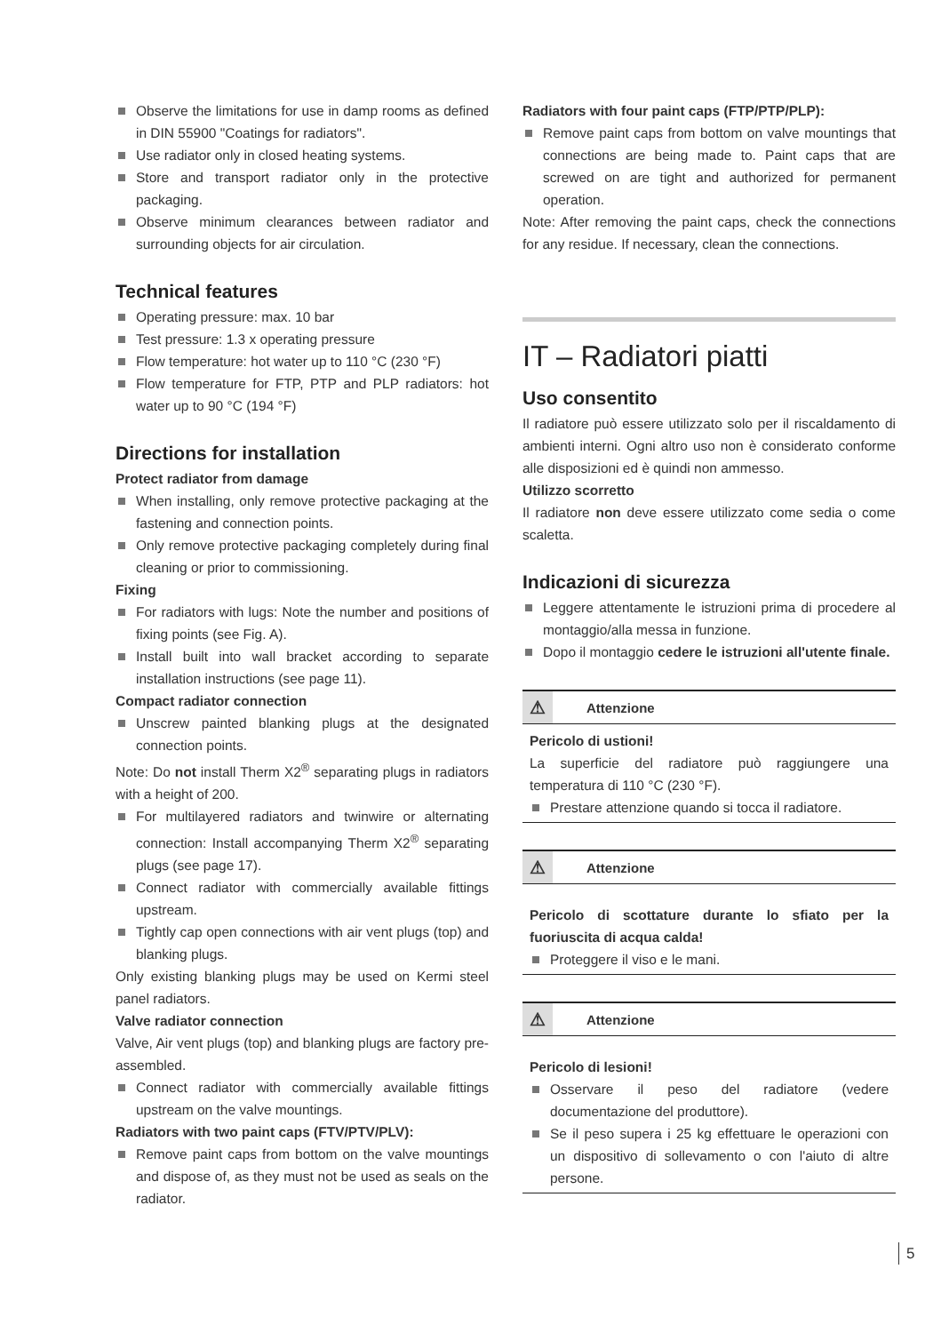Observe the limitations for use in damp rooms as defined in DIN 55900 "Coatings for radiators".
Use radiator only in closed heating systems.
Store and transport radiator only in the protective packaging.
Observe minimum clearances between radiator and surrounding objects for air circulation.
Technical features
Operating pressure: max. 10 bar
Test pressure: 1.3 x operating pressure
Flow temperature: hot water up to 110 °C (230 °F)
Flow temperature for FTP, PTP and PLP radiators: hot water up to 90 °C (194 °F)
Directions for installation
Protect radiator from damage
When installing, only remove protective packaging at the fastening and connection points.
Only remove protective packaging completely during final cleaning or prior to commissioning.
Fixing
For radiators with lugs: Note the number and positions of fixing points (see Fig. A).
Install built into wall bracket according to separate installation instructions (see page 11).
Compact radiator connection
Unscrew painted blanking plugs at the designated connection points.
Note: Do not install Therm X2<sup>®</sup> separating plugs in radiators with a height of 200.
For multilayered radiators and twinwire or alternating connection: Install accompanying Therm X2<sup>®</sup> separating plugs (see page 17).
Connect radiator with commercially available fittings upstream.
Tightly cap open connections with air vent plugs (top) and blanking plugs.
Only existing blanking plugs may be used on Kermi steel panel radiators.
Valve radiator connection
Valve, Air vent plugs (top) and blanking plugs are factory pre-assembled.
Connect radiator with commercially available fittings upstream on the valve mountings.
Radiators with two paint caps (FTV/PTV/PLV):
Remove paint caps from bottom on the valve mountings and dispose of, as they must not be used as seals on the radiator.
Radiators with four paint caps (FTP/PTP/PLP):
Remove paint caps from bottom on valve mountings that connections are being made to. Paint caps that are screwed on are tight and authorized for permanent operation.
Note: After removing the paint caps, check the connections for any residue. If necessary, clean the connections.
IT – Radiatori piatti
Uso consentito
Il radiatore può essere utilizzato solo per il riscaldamento di ambienti interni. Ogni altro uso non è considerato conforme alle disposizioni ed è quindi non ammesso.
Utilizzo scorretto
Il radiatore non deve essere utilizzato come sedia o come scaletta.
Indicazioni di sicurezza
Leggere attentamente le istruzioni prima di procedere al montaggio/alla messa in funzione.
Dopo il montaggio cedere le istruzioni all'utente finale.
⚠
Attenzione
Pericolo di ustioni!
La superficie del radiatore può raggiungere una temperatura di 110 °C (230 °F).
Prestare attenzione quando si tocca il radiatore.
⚠
Attenzione
Pericolo di scottature durante lo sfiato per la fuoriuscita di acqua calda!
Proteggere il viso e le mani.
⚠
Attenzione
Pericolo di lesioni!
Osservare il peso del radiatore (vedere documentazione del produttore).
Se il peso supera i 25 kg effettuare le operazioni con un dispositivo di sollevamento o con l'aiuto di altre persone.
5